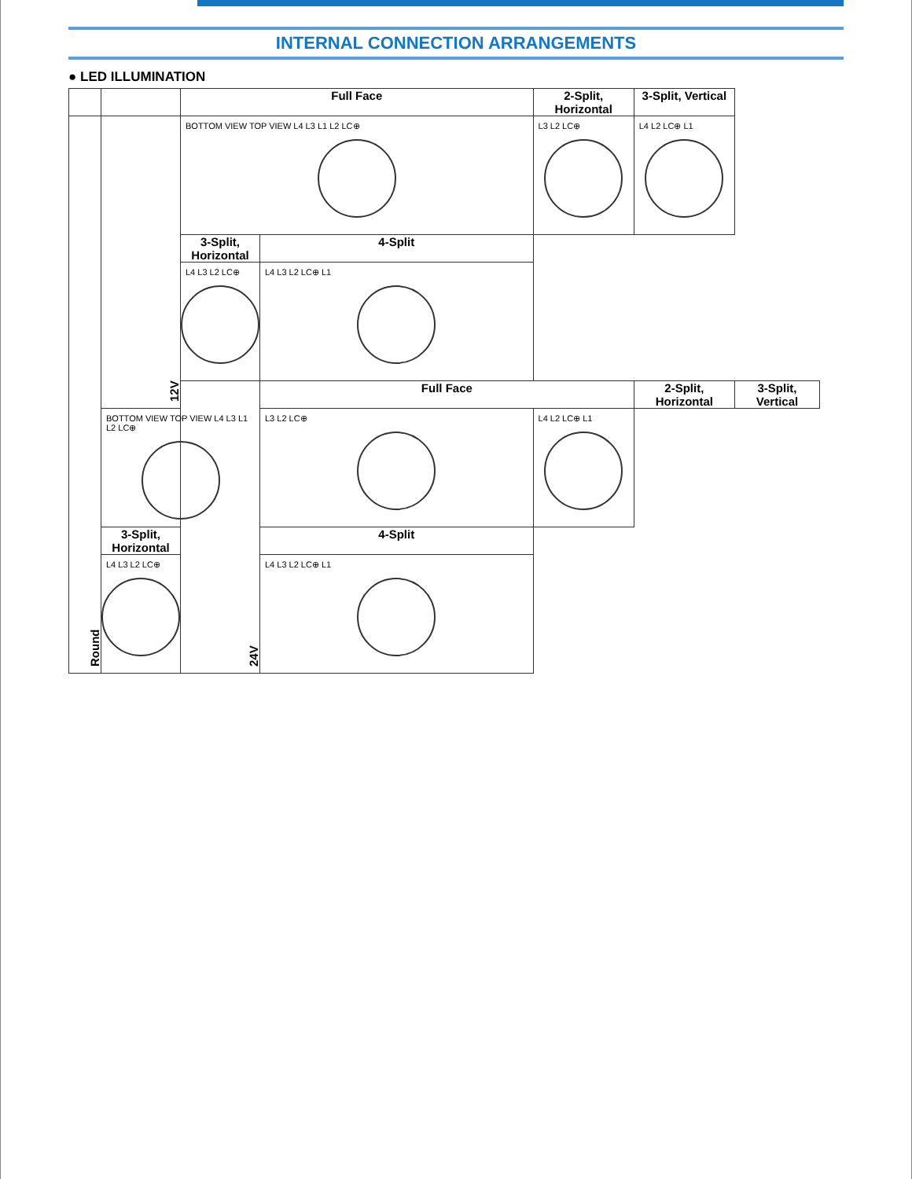INTERNAL CONNECTION ARRANGEMENTS
● LED ILLUMINATION
| | | Full Face | | 2-Split, Horizontal | 3-Split, Vertical | |
| Round | 12V | BOTTOM VIEW TOP VIEW L4 L3 L1 L2 LC⊕ | | L3 L2 LC⊕ | L4 L2 LC⊕ L1 | |
| | | 3-Split, Horizontal | 4-Split | | | |
| | | L4 L3 L2 LC⊕ | L4 L3 L2 LC⊕ L1 | | | |
| | | 24V | Full Face | | 2-Split, Horizontal | 3-Split, Vertical |
| | BOTTOM VIEW TOP VIEW L4 L3 L1 L2 LC⊕ | | L3 L2 LC⊕ | L4 L2 LC⊕ L1 | | |
| | 3-Split, Horizontal | | 4-Split | | | |
| | L4 L3 L2 LC⊕ | | L4 L3 L2 LC⊕ L1 | | | |